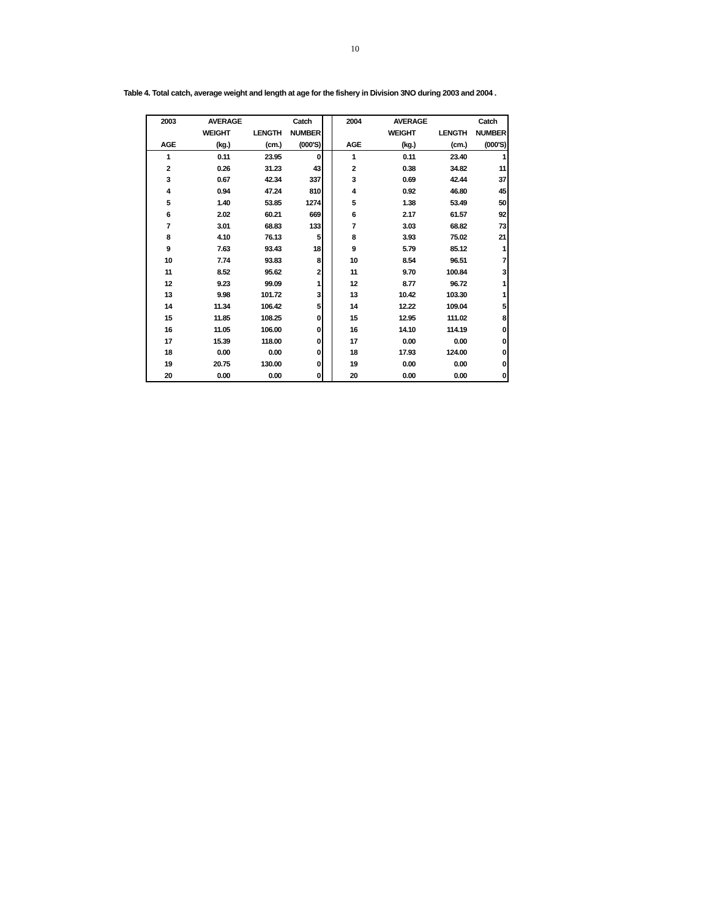10
Table 4. Total catch, average weight and length at age for the fishery in Division 3NO during 2003 and 2004 .
| 2003 | AVERAGE | | Catch | | 2004 | AVERAGE | | Catch |
| --- | --- | --- | --- | --- | --- | --- | --- | --- |
| | WEIGHT | LENGTH | NUMBER | | | WEIGHT | LENGTH | NUMBER |
| AGE | (kg.) | (cm.) | (000'S) | | AGE | (kg.) | (cm.) | (000'S) |
| 1 | 0.11 | 23.95 | 0 | | 1 | 0.11 | 23.40 | 1 |
| 2 | 0.26 | 31.23 | 43 | | 2 | 0.38 | 34.82 | 11 |
| 3 | 0.67 | 42.34 | 337 | | 3 | 0.69 | 42.44 | 37 |
| 4 | 0.94 | 47.24 | 810 | | 4 | 0.92 | 46.80 | 45 |
| 5 | 1.40 | 53.85 | 1274 | | 5 | 1.38 | 53.49 | 50 |
| 6 | 2.02 | 60.21 | 669 | | 6 | 2.17 | 61.57 | 92 |
| 7 | 3.01 | 68.83 | 133 | | 7 | 3.03 | 68.82 | 73 |
| 8 | 4.10 | 76.13 | 5 | | 8 | 3.93 | 75.02 | 21 |
| 9 | 7.63 | 93.43 | 18 | | 9 | 5.79 | 85.12 | 1 |
| 10 | 7.74 | 93.83 | 8 | | 10 | 8.54 | 96.51 | 7 |
| 11 | 8.52 | 95.62 | 2 | | 11 | 9.70 | 100.84 | 3 |
| 12 | 9.23 | 99.09 | 1 | | 12 | 8.77 | 96.72 | 1 |
| 13 | 9.98 | 101.72 | 3 | | 13 | 10.42 | 103.30 | 1 |
| 14 | 11.34 | 106.42 | 5 | | 14 | 12.22 | 109.04 | 5 |
| 15 | 11.85 | 108.25 | 0 | | 15 | 12.95 | 111.02 | 8 |
| 16 | 11.05 | 106.00 | 0 | | 16 | 14.10 | 114.19 | 0 |
| 17 | 15.39 | 118.00 | 0 | | 17 | 0.00 | 0.00 | 0 |
| 18 | 0.00 | 0.00 | 0 | | 18 | 17.93 | 124.00 | 0 |
| 19 | 20.75 | 130.00 | 0 | | 19 | 0.00 | 0.00 | 0 |
| 20 | 0.00 | 0.00 | 0 | | 20 | 0.00 | 0.00 | 0 |